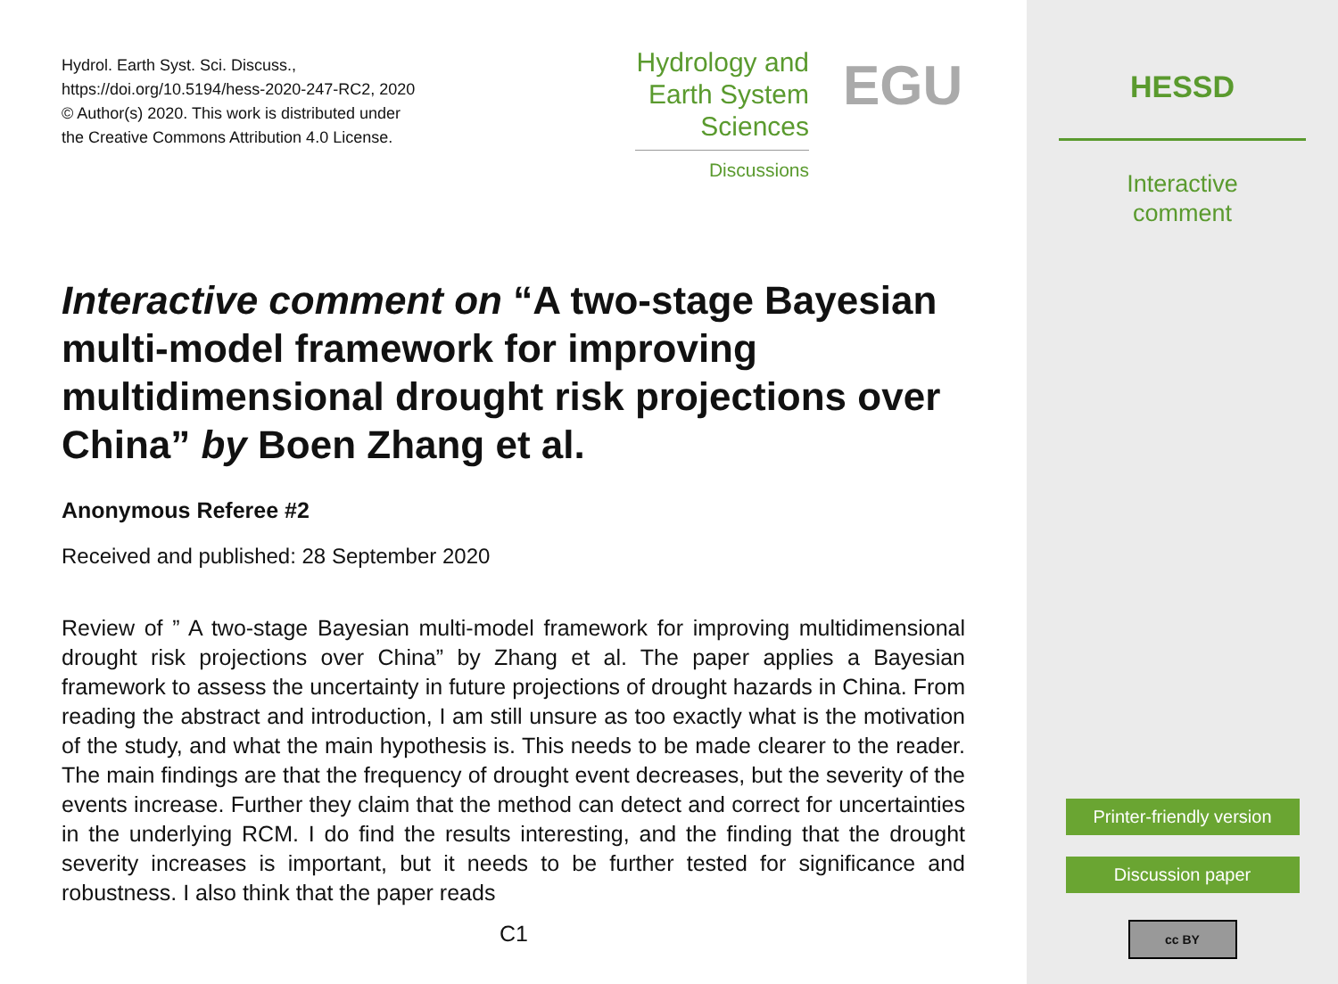Hydrol. Earth Syst. Sci. Discuss.,
https://doi.org/10.5194/hess-2020-247-RC2, 2020
© Author(s) 2020. This work is distributed under
the Creative Commons Attribution 4.0 License.
Hydrology and
Earth System
Sciences
Discussions
EGU
Interactive comment on “A two-stage Bayesian multi-model framework for improving multidimensional drought risk projections over China” by Boen Zhang et al.
Anonymous Referee #2
Received and published: 28 September 2020
Review of ” A two-stage Bayesian multi-model framework for improving multidimensional drought risk projections over China” by Zhang et al. The paper applies a Bayesian framework to assess the uncertainty in future projections of drought hazards in China. From reading the abstract and introduction, I am still unsure as too exactly what is the motivation of the study, and what the main hypothesis is. This needs to be made clearer to the reader. The main findings are that the frequency of drought event decreases, but the severity of the events increase. Further they claim that the method can detect and correct for uncertainties in the underlying RCM. I do find the results interesting, and the finding that the drought severity increases is important, but it needs to be further tested for significance and robustness. I also think that the paper reads
C1
HESSD
Interactive
comment
Printer-friendly version
Discussion paper
cc BY